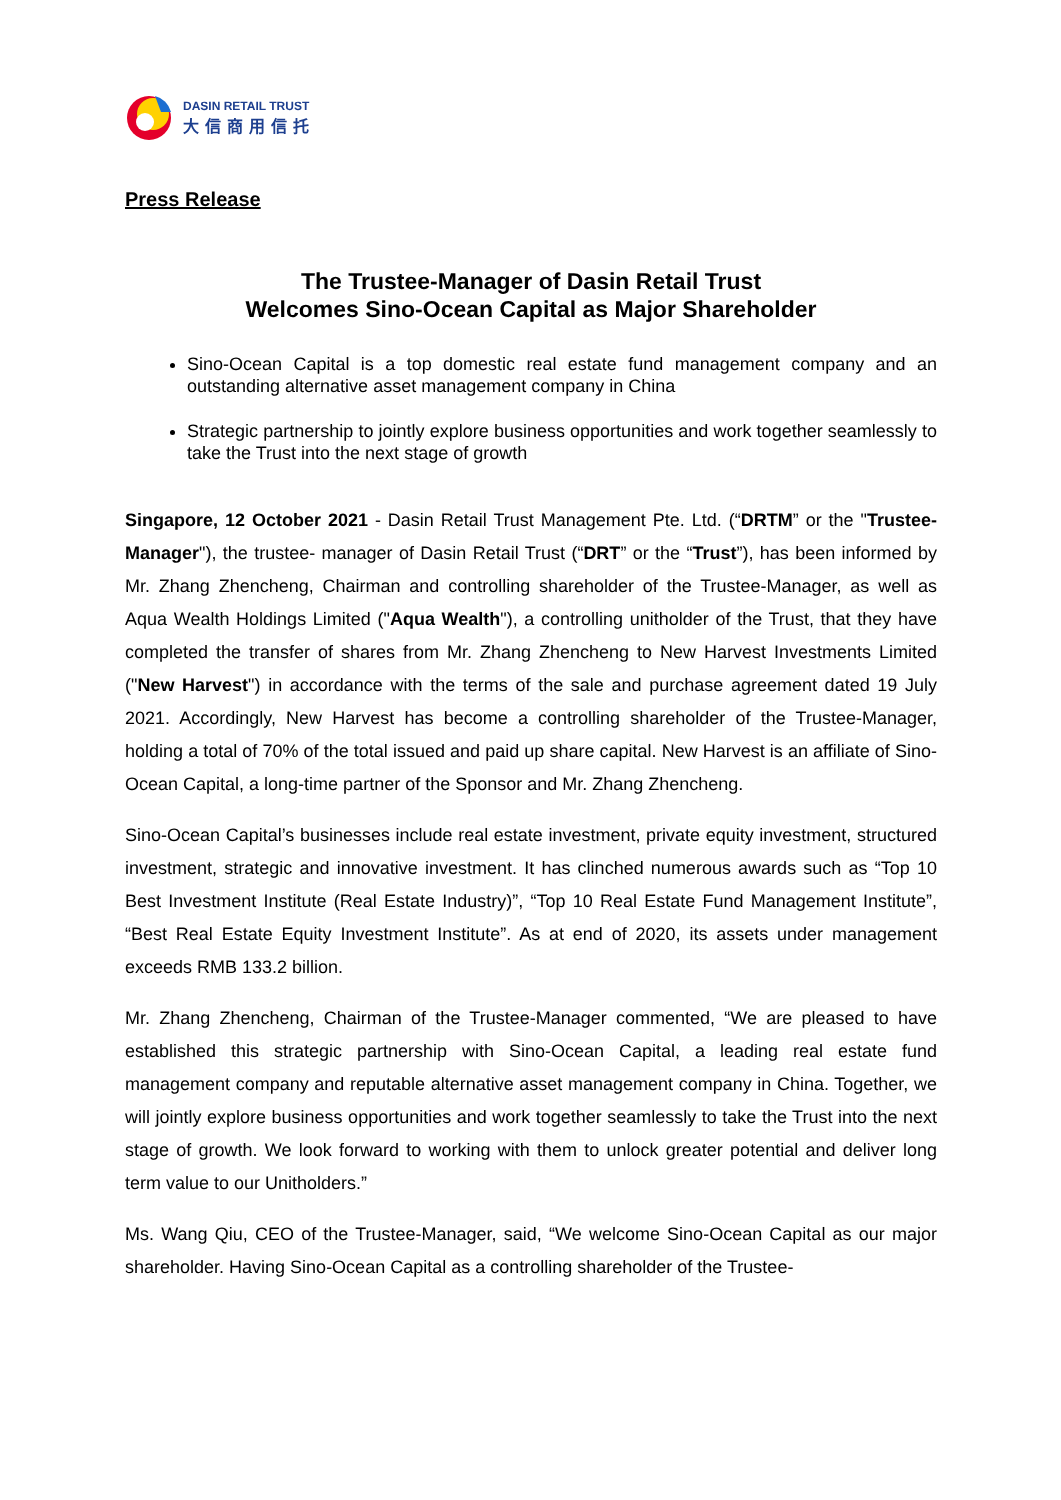DASIN RETAIL TRUST
大信商用信托
Press Release
The Trustee-Manager of Dasin Retail Trust
Welcomes Sino-Ocean Capital as Major Shareholder
Sino-Ocean Capital is a top domestic real estate fund management company and an outstanding alternative asset management company in China
Strategic partnership to jointly explore business opportunities and work together seamlessly to take the Trust into the next stage of growth
Singapore, 12 October 2021 - Dasin Retail Trust Management Pte. Ltd. (“DRTM” or the "Trustee-Manager"), the trustee- manager of Dasin Retail Trust (“DRT” or the “Trust”), has been informed by Mr. Zhang Zhencheng, Chairman and controlling shareholder of the Trustee-Manager, as well as Aqua Wealth Holdings Limited ("Aqua Wealth"), a controlling unitholder of the Trust, that they have completed the transfer of shares from Mr. Zhang Zhencheng to New Harvest Investments Limited ("New Harvest") in accordance with the terms of the sale and purchase agreement dated 19 July 2021. Accordingly, New Harvest has become a controlling shareholder of the Trustee-Manager, holding a total of 70% of the total issued and paid up share capital. New Harvest is an affiliate of Sino-Ocean Capital, a long-time partner of the Sponsor and Mr. Zhang Zhencheng.
Sino-Ocean Capital’s businesses include real estate investment, private equity investment, structured investment, strategic and innovative investment. It has clinched numerous awards such as “Top 10 Best Investment Institute (Real Estate Industry)”, “Top 10 Real Estate Fund Management Institute”, “Best Real Estate Equity Investment Institute”. As at end of 2020, its assets under management exceeds RMB 133.2 billion.
Mr. Zhang Zhencheng, Chairman of the Trustee-Manager commented, “We are pleased to have established this strategic partnership with Sino-Ocean Capital, a leading real estate fund management company and reputable alternative asset management company in China. Together, we will jointly explore business opportunities and work together seamlessly to take the Trust into the next stage of growth. We look forward to working with them to unlock greater potential and deliver long term value to our Unitholders.”
Ms. Wang Qiu, CEO of the Trustee-Manager, said, “We welcome Sino-Ocean Capital as our major shareholder. Having Sino-Ocean Capital as a controlling shareholder of the Trustee-